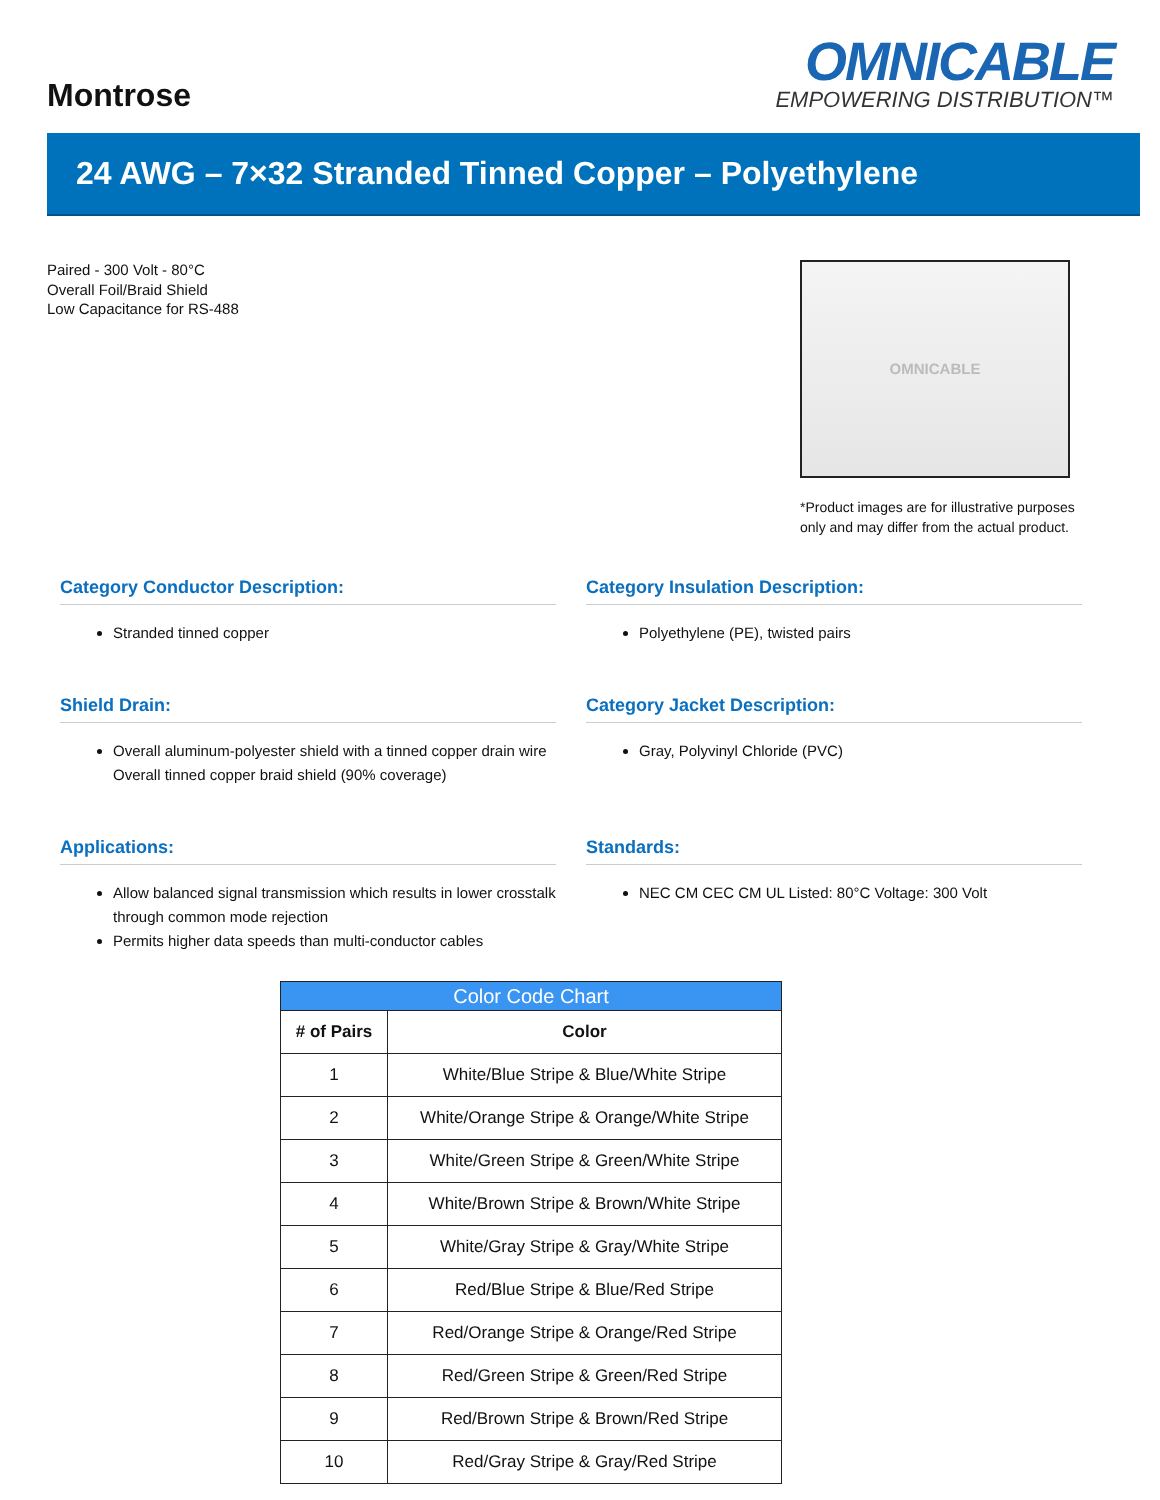Montrose
OMNICABLE
EMPOWERING DISTRIBUTION™
24 AWG – 7×32 Stranded Tinned Copper – Polyethylene
Paired - 300 Volt - 80°C
Overall Foil/Braid Shield
Low Capacitance for RS-488
OMNICABLE
*Product images are for illustrative purposes only and may differ from the actual product.
Category Conductor Description:
Stranded tinned copper
Category Insulation Description:
Polyethylene (PE), twisted pairs
Shield Drain:
Overall aluminum-polyester shield with a tinned copper drain wire Overall tinned copper braid shield (90% coverage)
Category Jacket Description:
Gray, Polyvinyl Chloride (PVC)
Applications:
Allow balanced signal transmission which results in lower crosstalk through common mode rejection
Permits higher data speeds than multi-conductor cables
Standards:
NEC CM CEC CM UL Listed: 80°C Voltage: 300 Volt
| Color Code Chart | |
| --- | --- |
| # of Pairs | Color |
| 1 | White/Blue Stripe & Blue/White Stripe |
| 2 | White/Orange Stripe & Orange/White Stripe |
| 3 | White/Green Stripe & Green/White Stripe |
| 4 | White/Brown Stripe & Brown/White Stripe |
| 5 | White/Gray Stripe & Gray/White Stripe |
| 6 | Red/Blue Stripe & Blue/Red Stripe |
| 7 | Red/Orange Stripe & Orange/Red Stripe |
| 8 | Red/Green Stripe & Green/Red Stripe |
| 9 | Red/Brown Stripe & Brown/Red Stripe |
| 10 | Red/Gray Stripe & Gray/Red Stripe |